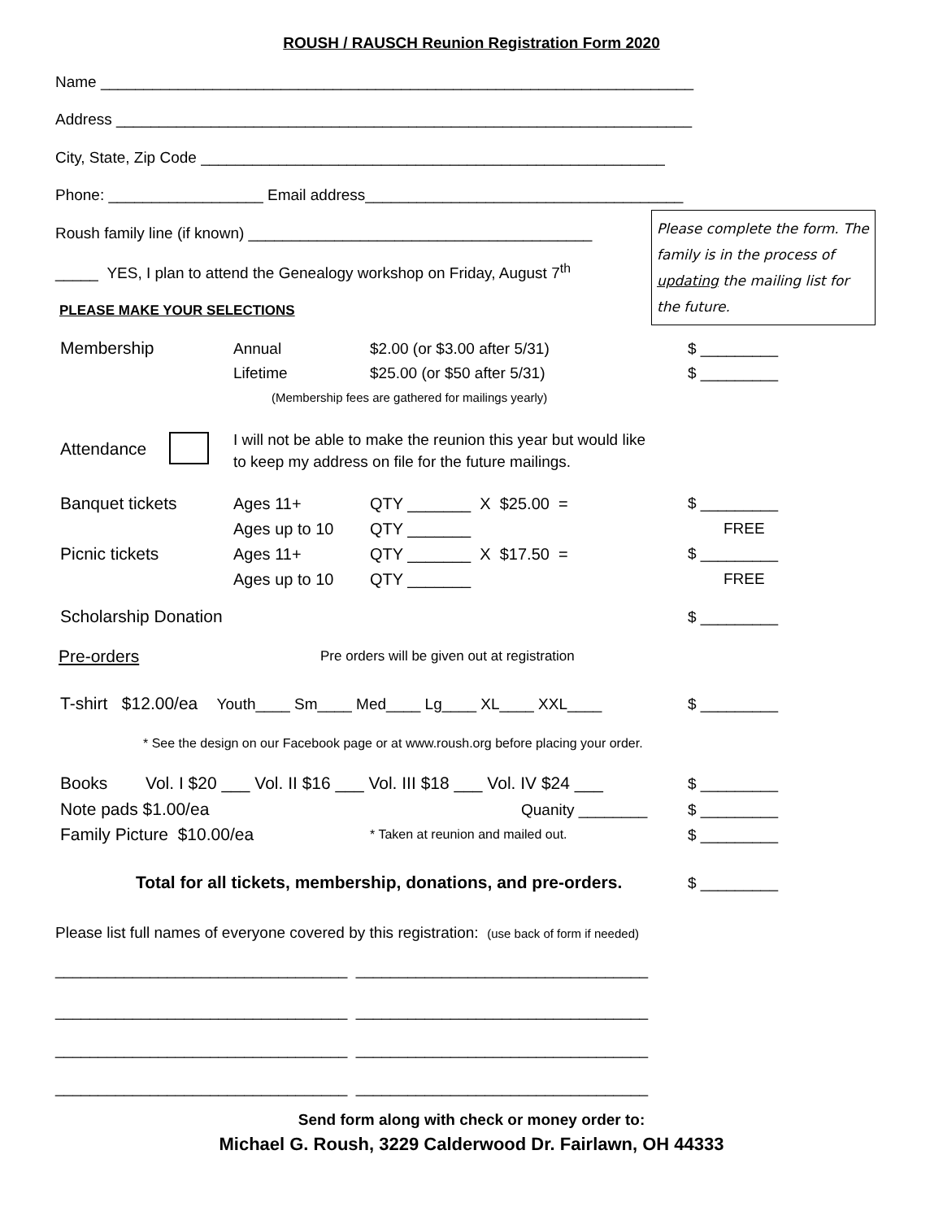ROUSH / RAUSCH Reunion Registration Form 2020
Name _____________________________________________________________________
Address ___________________________________________________________________
City, State, Zip Code ______________________________________________________
Phone: __________________ Email address_____________________________________
Roush family line (if known) ________________________________________
Please complete the form. The family is in the process of updating the mailing list for the future.
_____ YES, I plan to attend the Genealogy workshop on Friday, August 7<sup>th</sup>
PLEASE MAKE YOUR SELECTIONS
Membership Annual $2.00 (or $3.00 after 5/31) $ _________
Lifetime $25.00 (or $50 after 5/31) $ _________
(Membership fees are gathered for mailings yearly)
Attendance
I will not be able to make the reunion this year but would like
to keep my address on file for the future mailings.
Banquet tickets Ages 11+ QTY _______ X $25.00 = $ _________
Ages up to 10 QTY _______ FREE
Picnic tickets Ages 11+ QTY _______ X $17.50 = $ _________
Ages up to 10 QTY _______ FREE
Scholarship Donation $ _________
Pre-orders Pre orders will be given out at registration
T-shirt $12.00/ea Youth____ Sm____ Med____ Lg____ XL____ XXL____ $ _________
* See the design on our Facebook page or at www.roush.org before placing your order.
Books Vol. I $20 ___ Vol. II $16 ___ Vol. III $18 ___ Vol. IV $24 ___ $ _________
Note pads $1.00/ea Quanity ________ $ _________
Family Picture $10.00/ea * Taken at reunion and mailed out. $ _________
Total for all tickets, membership, donations, and pre-orders. $ _________
Please list full names of everyone covered by this registration: (use back of form if needed)
__________________________________ __________________________________
__________________________________ __________________________________
__________________________________ __________________________________
__________________________________ __________________________________
Send form along with check or money order to:
Michael G. Roush, 3229 Calderwood Dr. Fairlawn, OH 44333